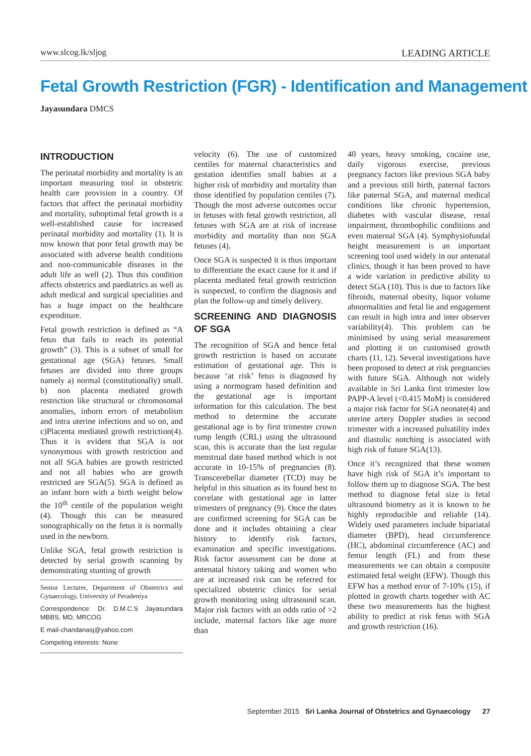www.slcog.lk/sljog LEADING ARTICLE
Fetal Growth Restriction (FGR) - Identification and Management
Jayasundara DMCS
INTRODUCTION
The perinatal morbidity and mortality is an important measuring tool in obstetric health care provision in a country. Of factors that affect the perinatal morbidity and mortality, suboptimal fetal growth is a well-established cause for increased perinatal morbidity and mortality (1). It is now known that poor fetal growth may be associated with adverse health conditions and non-communicable diseases in the adult life as well (2). Thus this condition affects obstetrics and paediatrics as well as adult medical and surgical specialities and has a huge impact on the healthcare expenditure.
Fetal growth restriction is defined as “A fetus that fails to reach its potential growth” (3). This is a subset of small for gestational age (SGA) fetuses. Small fetuses are divided into three groups namely a) normal (constitutionally) small. b) non placenta mediated growth restriction like structural or chromosomal anomalies, inborn errors of metabolism and intra uterine infections and so on, and c)Placenta mediated growth restriction(4). Thus it is evident that SGA is not synonymous with growth restriction and not all SGA babies are growth restricted and not all babies who are growth restricted are SGA(5). SGA is defined as an infant born with a birth weight below the 10<sup>th</sup> centile of the population weight (4). Though this can be measured sonographically on the fetus it is normally used in the newborn.
Unlike SGA, fetal growth restriction is detected by serial growth scanning by demonstrating stunting of growth
Senior Lecturer, Department of Obstetrics and Gynaecology, University of Peradeniya
Correspondence: Dr. D.M.C.S Jayasundara MBBS, MD, MRCOG
E mail-chandanasj@yahoo.com
Competing interests: None
velocity (6). The use of customized centiles for maternal characteristics and gestation identifies small babies at a higher risk of morbidity and mortality than those identified by population centiles (7). Though the most adverse outcomes occur in fetuses with fetal growth restriction, all fetuses with SGA are at risk of increase morbidity and mortality than non SGA fetuses (4).
Once SGA is suspected it is thus important to differentiate the exact cause for it and if placenta mediated fetal growth restriction is suspected, to confirm the diagnosis and plan the follow-up and timely delivery.
SCREENING AND DIAGNOSIS OF SGA
The recognition of SGA and hence fetal growth restriction is based on accurate estimation of gestational age. This is because ‘at risk’ fetus is diagnosed by using a normogram based definition and the gestational age is important information for this calculation. The best method to determine the accurate gestational age is by first trimester crown rump length (CRL) using the ultrasound scan, this is accurate than the last regular menstrual date based method which is not accurate in 10-15% of pregnancies (8). Transcerebellar diameter (TCD) may be helpful in this situation as its found best to correlate with gestational age in latter trimesters of pregnancy (9). Once the dates are confirmed screening for SGA can be done and it includes obtaining a clear history to identify risk factors, examination and specific investigations. Risk factor assessment can be done at antenatal history taking and women who are at increased risk can be referred for specialized obstetric clinics for serial growth monitoring using ultrasound scan. Major risk factors with an odds ratio of >2 include, maternal factors like age more than
40 years, heavy smoking, cocaine use, daily vigorous exercise, previous pregnancy factors like previous SGA baby and a previous still birth, paternal factors like paternal SGA, and maternal medical conditions like chronic hypertension, diabetes with vascular disease, renal impairment, thrombophilic conditions and even maternal SGA (4). Symphysiofundal height measurement is an important screening tool used widely in our antenatal clinics, though it has been proved to have a wide variation in predictive ability to detect SGA (10). This is due to factors like fibroids, maternal obesity, liquor volume abnormalities and fetal lie and engagement can result in high intra and inter observer variability(4). This problem can be minimised by using serial measurement and plotting it on customised growth charts (11, 12). Several investigations have been proposed to detect at risk pregnancies with future SGA. Although not widely available in Sri Lanka first trimester low PAPP-A level (<0.415 MoM) is considered a major risk factor for SGA neonate(4) and uterine artery Doppler studies in second trimester with a increased pulsatility index and diastolic notching is associated with high risk of future SGA(13).
Once it’s recognized that these women have high risk of SGA it’s important to follow them up to diagnose SGA. The best method to diagnose fetal size is fetal ultrasound biometry as it is known to be highly reproducible and reliable (14). Widely used parameters include bipariatal diameter (BPD), head circumference (HC), abdominal circumference (AC) and femur length (FL) and from these measurements we can obtain a composite estimated fetal weight (EFW). Though this EFW has a method error of 7-10% (15), if plotted in growth charts together with AC these two measurements has the highest ability to predict at risk fetus with SGA and growth restriction (16).
September 2015 Sri Lanka Journal of Obstetrics and Gynaecology 27